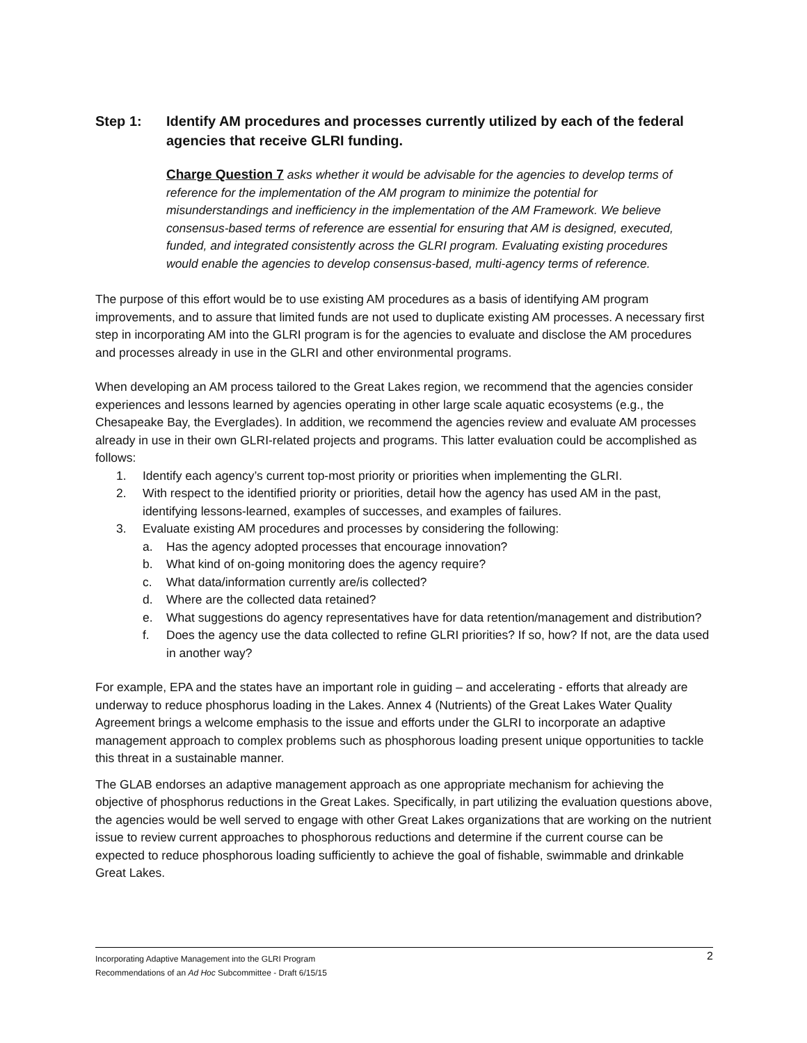Step 1: Identify AM procedures and processes currently utilized by each of the federal agencies that receive GLRI funding.
Charge Question 7 asks whether it would be advisable for the agencies to develop terms of reference for the implementation of the AM program to minimize the potential for misunderstandings and inefficiency in the implementation of the AM Framework. We believe consensus-based terms of reference are essential for ensuring that AM is designed, executed, funded, and integrated consistently across the GLRI program. Evaluating existing procedures would enable the agencies to develop consensus-based, multi-agency terms of reference.
The purpose of this effort would be to use existing AM procedures as a basis of identifying AM program improvements, and to assure that limited funds are not used to duplicate existing AM processes. A necessary first step in incorporating AM into the GLRI program is for the agencies to evaluate and disclose the AM procedures and processes already in use in the GLRI and other environmental programs.
When developing an AM process tailored to the Great Lakes region, we recommend that the agencies consider experiences and lessons learned by agencies operating in other large scale aquatic ecosystems (e.g., the Chesapeake Bay, the Everglades). In addition, we recommend the agencies review and evaluate AM processes already in use in their own GLRI-related projects and programs. This latter evaluation could be accomplished as follows:
1. Identify each agency’s current top-most priority or priorities when implementing the GLRI.
2. With respect to the identified priority or priorities, detail how the agency has used AM in the past, identifying lessons-learned, examples of successes, and examples of failures.
3. Evaluate existing AM procedures and processes by considering the following:
a. Has the agency adopted processes that encourage innovation?
b. What kind of on-going monitoring does the agency require?
c. What data/information currently are/is collected?
d. Where are the collected data retained?
e. What suggestions do agency representatives have for data retention/management and distribution?
f. Does the agency use the data collected to refine GLRI priorities? If so, how? If not, are the data used in another way?
For example, EPA and the states have an important role in guiding – and accelerating - efforts that already are underway to reduce phosphorus loading in the Lakes. Annex 4 (Nutrients) of the Great Lakes Water Quality Agreement brings a welcome emphasis to the issue and efforts under the GLRI to incorporate an adaptive management approach to complex problems such as phosphorous loading present unique opportunities to tackle this threat in a sustainable manner.
The GLAB endorses an adaptive management approach as one appropriate mechanism for achieving the objective of phosphorus reductions in the Great Lakes. Specifically, in part utilizing the evaluation questions above, the agencies would be well served to engage with other Great Lakes organizations that are working on the nutrient issue to review current approaches to phosphorous reductions and determine if the current course can be expected to reduce phosphorous loading sufficiently to achieve the goal of fishable, swimmable and drinkable Great Lakes.
2 Incorporating Adaptive Management into the GLRI Program
Recommendations of an Ad Hoc Subcommittee - Draft 6/15/15